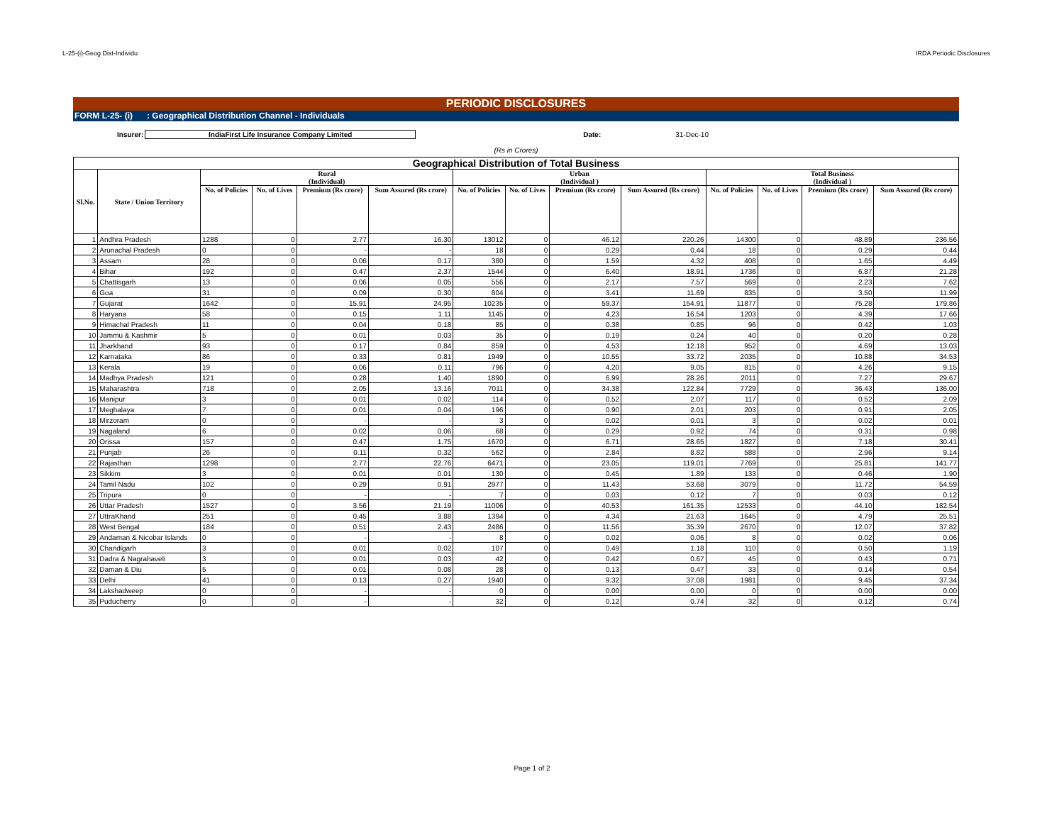L-25-(i)-Geog Dist-Individu IRDA Periodic Disclosures
PERIODIC DISCLOSURES
FORM L-25- (i) : Geographical Distribution Channel - Individuals
Insurer: IndiaFirst Life Insurance Company Limited Date: 31-Dec-10
(Rs in Crores)
| Geographical Distribution of Total Business | | | | | | | | | | | | | |
| --- | --- | --- | --- | --- | --- | --- | --- | --- | --- | --- | --- | --- | --- |
| Sl.No. | State / Union Territory | Rural (Individual) | | | | Urban (Individual ) | | | | Total Business (Individual ) | | | |
| | | No. of Policies | No. of Lives | Premium (Rs crore) | Sum Assured (Rs crore) | No. of Policies | No. of Lives | Premium (Rs crore) | Sum Assured (Rs crore) | No. of Policies | No. of Lives | Premium (Rs crore) | Sum Assured (Rs crore) |
| 1 | Andhra Pradesh | 1288 | 0 | 2.77 | 16.30 | 13012 | 0 | 46.12 | 220.26 | 14300 | 0 | 48.89 | 236.56 |
| 2 | Arunachal Pradesh | 0 | 0 | - | - | 18 | 0 | 0.29 | 0.44 | 18 | 0 | 0.29 | 0.44 |
| 3 | Assam | 28 | 0 | 0.06 | 0.17 | 380 | 0 | 1.59 | 4.32 | 408 | 0 | 1.65 | 4.49 |
| 4 | Bihar | 192 | 0 | 0.47 | 2.37 | 1544 | 0 | 6.40 | 18.91 | 1736 | 0 | 6.87 | 21.28 |
| 5 | Chattisgarh | 13 | 0 | 0.06 | 0.05 | 556 | 0 | 2.17 | 7.57 | 569 | 0 | 2.23 | 7.62 |
| 6 | Goa | 31 | 0 | 0.09 | 0.30 | 804 | 0 | 3.41 | 11.69 | 835 | 0 | 3.50 | 11.99 |
| 7 | Gujarat | 1642 | 0 | 15.91 | 24.95 | 10235 | 0 | 59.37 | 154.91 | 11877 | 0 | 75.28 | 179.86 |
| 8 | Haryana | 58 | 0 | 0.15 | 1.11 | 1145 | 0 | 4.23 | 16.54 | 1203 | 0 | 4.39 | 17.66 |
| 9 | Himachal Pradesh | 11 | 0 | 0.04 | 0.18 | 85 | 0 | 0.38 | 0.85 | 96 | 0 | 0.42 | 1.03 |
| 10 | Jammu & Kashmir | 5 | 0 | 0.01 | 0.03 | 35 | 0 | 0.19 | 0.24 | 40 | 0 | 0.20 | 0.28 |
| 11 | Jharkhand | 93 | 0 | 0.17 | 0.84 | 859 | 0 | 4.53 | 12.18 | 952 | 0 | 4.69 | 13.03 |
| 12 | Karnataka | 86 | 0 | 0.33 | 0.81 | 1949 | 0 | 10.55 | 33.72 | 2035 | 0 | 10.88 | 34.53 |
| 13 | Kerala | 19 | 0 | 0.06 | 0.11 | 796 | 0 | 4.20 | 9.05 | 815 | 0 | 4.26 | 9.15 |
| 14 | Madhya Pradesh | 121 | 0 | 0.28 | 1.40 | 1890 | 0 | 6.99 | 28.26 | 2011 | 0 | 7.27 | 29.67 |
| 15 | Maharashtra | 718 | 0 | 2.05 | 13.16 | 7011 | 0 | 34.38 | 122.84 | 7729 | 0 | 36.43 | 136.00 |
| 16 | Manipur | 3 | 0 | 0.01 | 0.02 | 114 | 0 | 0.52 | 2.07 | 117 | 0 | 0.52 | 2.09 |
| 17 | Meghalaya | 7 | 0 | 0.01 | 0.04 | 196 | 0 | 0.90 | 2.01 | 203 | 0 | 0.91 | 2.05 |
| 18 | Mirzoram | 0 | 0 | - | - | 3 | 0 | 0.02 | 0.01 | 3 | 0 | 0.02 | 0.01 |
| 19 | Nagaland | 6 | 0 | 0.02 | 0.06 | 68 | 0 | 0.29 | 0.92 | 74 | 0 | 0.31 | 0.98 |
| 20 | Orissa | 157 | 0 | 0.47 | 1.75 | 1670 | 0 | 6.71 | 28.65 | 1827 | 0 | 7.18 | 30.41 |
| 21 | Punjab | 26 | 0 | 0.11 | 0.32 | 562 | 0 | 2.84 | 8.82 | 588 | 0 | 2.96 | 9.14 |
| 22 | Rajasthan | 1298 | 0 | 2.77 | 22.76 | 6471 | 0 | 23.05 | 119.01 | 7769 | 0 | 25.81 | 141.77 |
| 23 | Sikkim | 3 | 0 | 0.01 | 0.01 | 130 | 0 | 0.45 | 1.89 | 133 | 0 | 0.46 | 1.90 |
| 24 | Tamil Nadu | 102 | 0 | 0.29 | 0.91 | 2977 | 0 | 11.43 | 53.68 | 3079 | 0 | 11.72 | 54.59 |
| 25 | Tripura | 0 | 0 | - | - | 7 | 0 | 0.03 | 0.12 | 7 | 0 | 0.03 | 0.12 |
| 26 | Uttar Pradesh | 1527 | 0 | 3.56 | 21.19 | 11006 | 0 | 40.53 | 161.35 | 12533 | 0 | 44.10 | 182.54 |
| 27 | UttraKhand | 251 | 0 | 0.45 | 3.88 | 1394 | 0 | 4.34 | 21.63 | 1645 | 0 | 4.79 | 25.51 |
| 28 | West Bengal | 184 | 0 | 0.51 | 2.43 | 2486 | 0 | 11.56 | 35.39 | 2670 | 0 | 12.07 | 37.82 |
| 29 | Andaman & Nicobar Islands | 0 | 0 | - | - | 8 | 0 | 0.02 | 0.06 | 8 | 0 | 0.02 | 0.06 |
| 30 | Chandigarh | 3 | 0 | 0.01 | 0.02 | 107 | 0 | 0.49 | 1.18 | 110 | 0 | 0.50 | 1.19 |
| 31 | Dadra & Nagrahaveli | 3 | 0 | 0.01 | 0.03 | 42 | 0 | 0.42 | 0.67 | 45 | 0 | 0.43 | 0.71 |
| 32 | Daman & Diu | 5 | 0 | 0.01 | 0.08 | 28 | 0 | 0.13 | 0.47 | 33 | 0 | 0.14 | 0.54 |
| 33 | Delhi | 41 | 0 | 0.13 | 0.27 | 1940 | 0 | 9.32 | 37.08 | 1981 | 0 | 9.45 | 37.34 |
| 34 | Lakshadweep | 0 | 0 | - | - | 0 | 0 | 0.00 | 0.00 | 0 | 0 | 0.00 | 0.00 |
| 35 | Puducherry | 0 | 0 | - | - | 32 | 0 | 0.12 | 0.74 | 32 | 0 | 0.12 | 0.74 |
Page 1 of 2